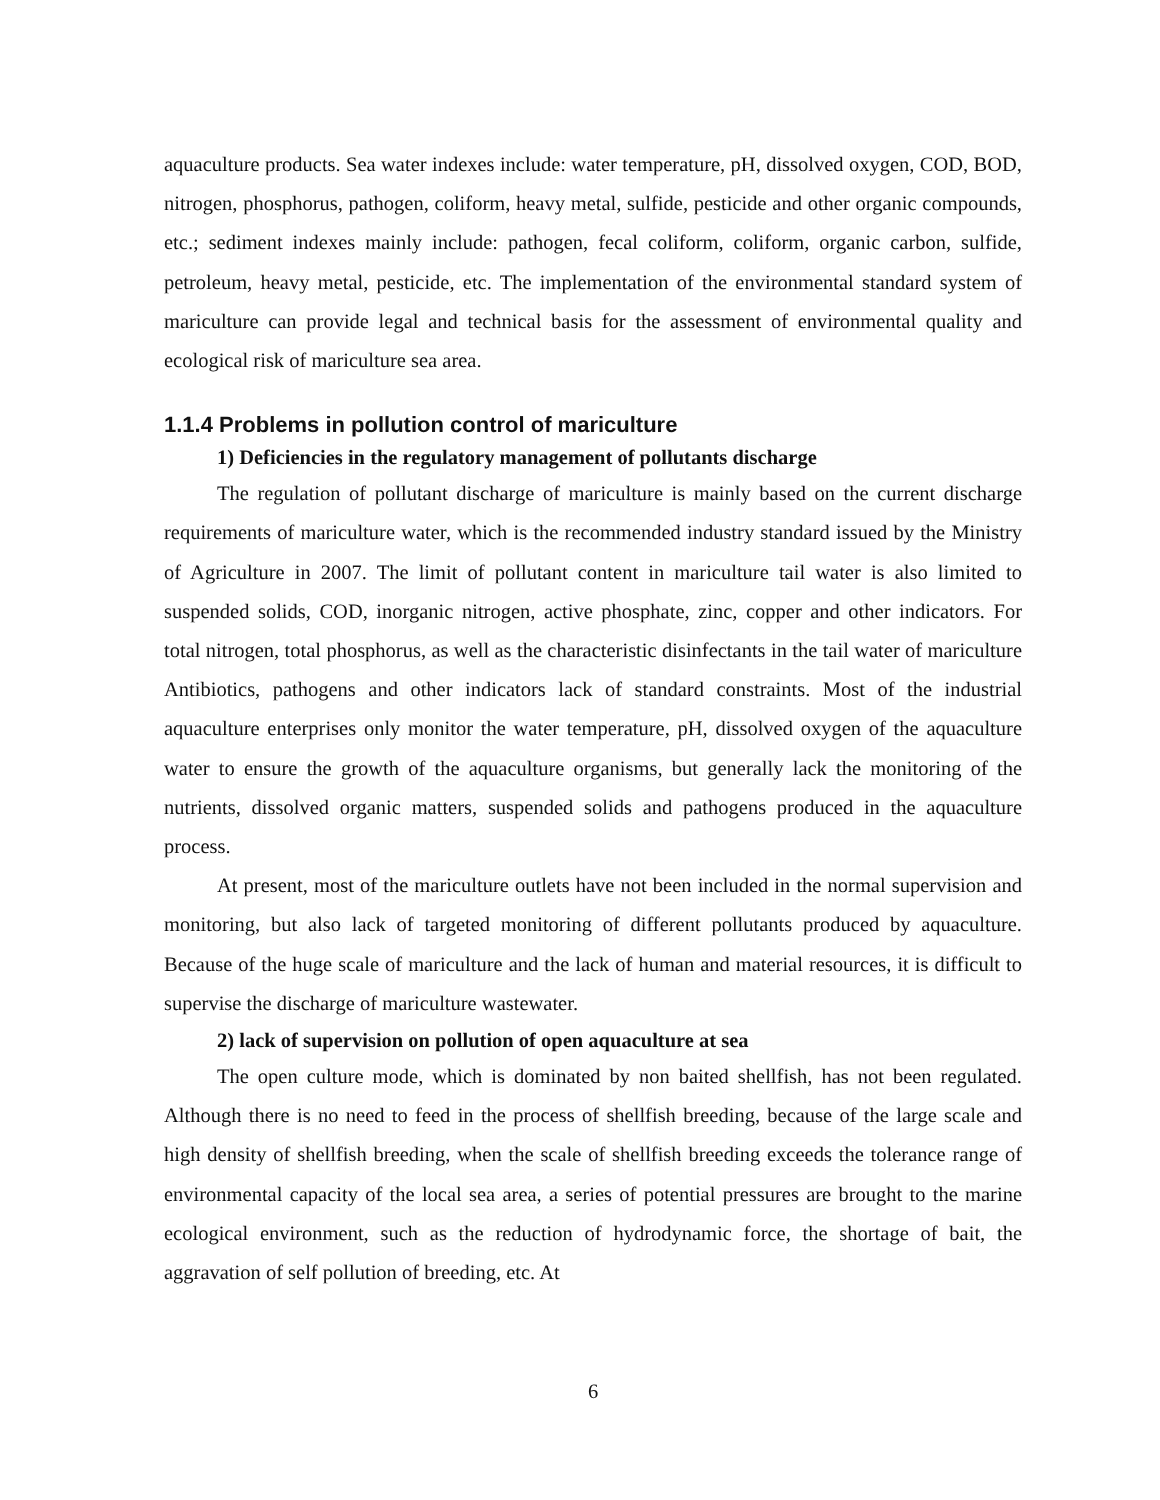aquaculture products. Sea water indexes include: water temperature, pH, dissolved oxygen, COD, BOD, nitrogen, phosphorus, pathogen, coliform, heavy metal, sulfide, pesticide and other organic compounds, etc.; sediment indexes mainly include: pathogen, fecal coliform, coliform, organic carbon, sulfide, petroleum, heavy metal, pesticide, etc. The implementation of the environmental standard system of mariculture can provide legal and technical basis for the assessment of environmental quality and ecological risk of mariculture sea area.
1.1.4 Problems in pollution control of mariculture
1) Deficiencies in the regulatory management of pollutants discharge
The regulation of pollutant discharge of mariculture is mainly based on the current discharge requirements of mariculture water, which is the recommended industry standard issued by the Ministry of Agriculture in 2007. The limit of pollutant content in mariculture tail water is also limited to suspended solids, COD, inorganic nitrogen, active phosphate, zinc, copper and other indicators. For total nitrogen, total phosphorus, as well as the characteristic disinfectants in the tail water of mariculture Antibiotics, pathogens and other indicators lack of standard constraints. Most of the industrial aquaculture enterprises only monitor the water temperature, pH, dissolved oxygen of the aquaculture water to ensure the growth of the aquaculture organisms, but generally lack the monitoring of the nutrients, dissolved organic matters, suspended solids and pathogens produced in the aquaculture process.
At present, most of the mariculture outlets have not been included in the normal supervision and monitoring, but also lack of targeted monitoring of different pollutants produced by aquaculture. Because of the huge scale of mariculture and the lack of human and material resources, it is difficult to supervise the discharge of mariculture wastewater.
2) lack of supervision on pollution of open aquaculture at sea
The open culture mode, which is dominated by non baited shellfish, has not been regulated. Although there is no need to feed in the process of shellfish breeding, because of the large scale and high density of shellfish breeding, when the scale of shellfish breeding exceeds the tolerance range of environmental capacity of the local sea area, a series of potential pressures are brought to the marine ecological environment, such as the reduction of hydrodynamic force, the shortage of bait, the aggravation of self pollution of breeding, etc. At
6